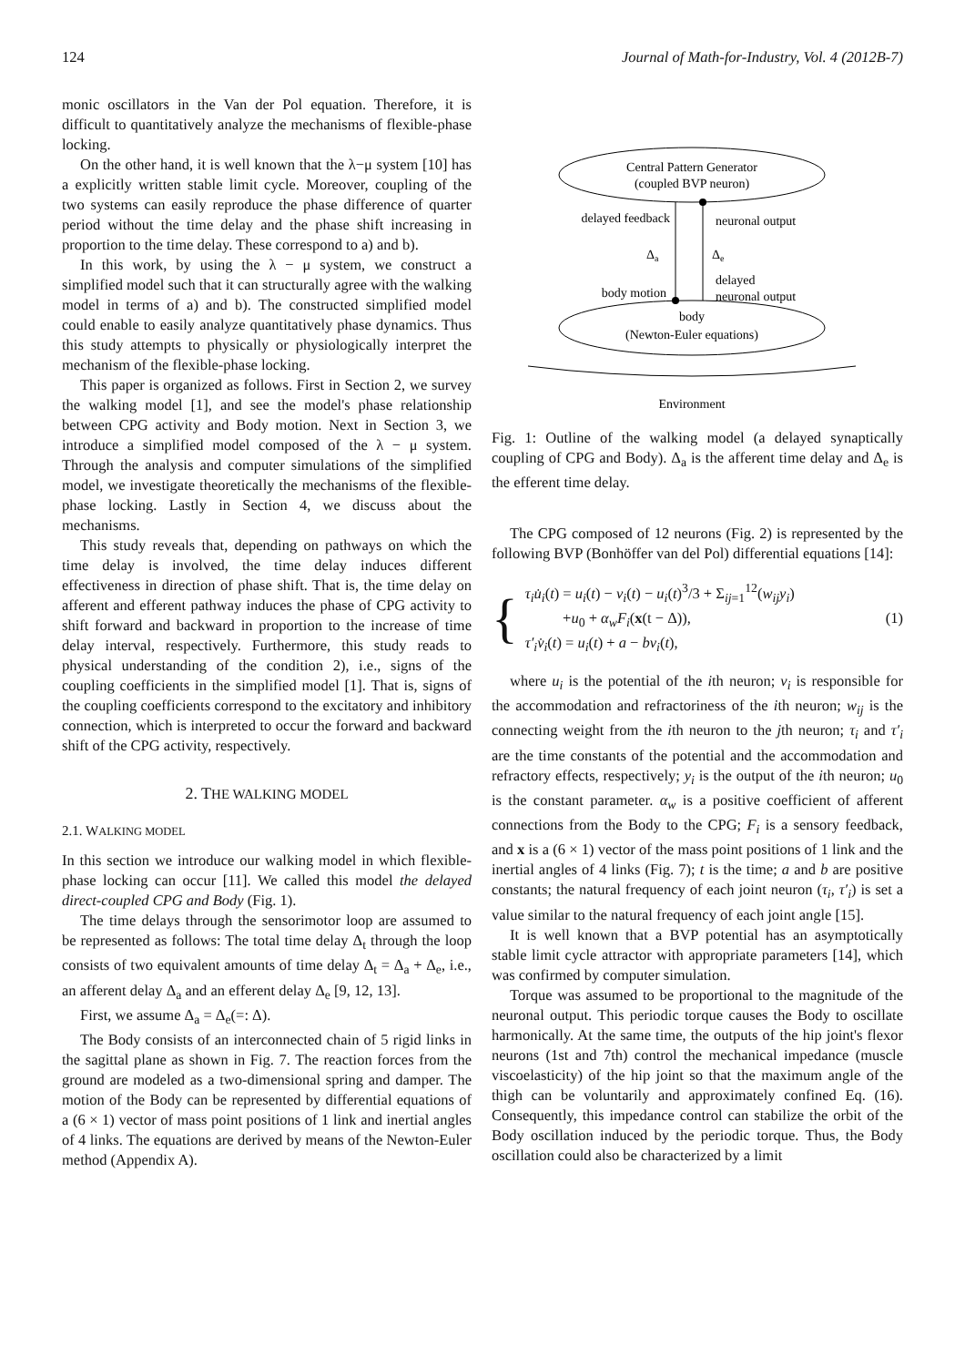124 Journal of Math-for-Industry, Vol. 4 (2012B-7)
monic oscillators in the Van der Pol equation. Therefore, it is difficult to quantitatively analyze the mechanisms of flexible-phase locking.
On the other hand, it is well known that the λ−μ system [10] has a explicitly written stable limit cycle. Moreover, coupling of the two systems can easily reproduce the phase difference of quarter period without the time delay and the phase shift increasing in proportion to the time delay. These correspond to a) and b).
In this work, by using the λ − μ system, we construct a simplified model such that it can structurally agree with the walking model in terms of a) and b). The constructed simplified model could enable to easily analyze quantitatively phase dynamics. Thus this study attempts to physically or physiologically interpret the mechanism of the flexible-phase locking.
This paper is organized as follows. First in Section 2, we survey the walking model [1], and see the model's phase relationship between CPG activity and Body motion. Next in Section 3, we introduce a simplified model composed of the λ − μ system. Through the analysis and computer simulations of the simplified model, we investigate theoretically the mechanisms of the flexible-phase locking. Lastly in Section 4, we discuss about the mechanisms.
This study reveals that, depending on pathways on which the time delay is involved, the time delay induces different effectiveness in direction of phase shift. That is, the time delay on afferent and efferent pathway induces the phase of CPG activity to shift forward and backward in proportion to the increase of time delay interval, respectively. Furthermore, this study reads to physical understanding of the condition 2), i.e., signs of the coupling coefficients in the simplified model [1]. That is, signs of the coupling coefficients correspond to the excitatory and inhibitory connection, which is interpreted to occur the forward and backward shift of the CPG activity, respectively.
2. THE WALKING MODEL
2.1. WALKING MODEL
In this section we introduce our walking model in which flexible-phase locking can occur [11]. We called this model the delayed direct-coupled CPG and Body (Fig. 1).
The time delays through the sensorimotor loop are assumed to be represented as follows: The total time delay Δ<sub>t</sub> through the loop consists of two equivalent amounts of time delay Δ<sub>t</sub> = Δ<sub>a</sub> + Δ<sub>e</sub>, i.e., an afferent delay Δ<sub>a</sub> and an efferent delay Δ<sub>e</sub> [9, 12, 13].
First, we assume Δ<sub>a</sub> = Δ<sub>e</sub>(=: Δ).
The Body consists of an interconnected chain of 5 rigid links in the sagittal plane as shown in Fig. 7. The reaction forces from the ground are modeled as a two-dimensional spring and damper. The motion of the Body can be represented by differential equations of a (6 × 1) vector of mass point positions of 1 link and inertial angles of 4 links. The equations are derived by means of the Newton-Euler method (Appendix A).
Central Pattern Generator
(coupled BVP neuron)
body
(Newton-Euler equations)
delayed feedback
neuronal output
Δa
Δe
delayed
neuronal output
body motion
Environment
Fig. 1: Outline of the walking model (a delayed synaptically coupling of CPG and Body). Δ<sub>a</sub> is the afferent time delay and Δ<sub>e</sub> is the efferent time delay.
The CPG composed of 12 neurons (Fig. 2) is represented by the following BVP (Bonhöffer van del Pol) differential equations [14]:
{
τ<sub>i</sub>u̇<sub>i</sub>(t) = u<sub>i</sub>(t) − v<sub>i</sub>(t) − u<sub>i</sub>(t)<sup>3</sup>/3 + Σ<sub>ij=1</sub><sup>12</sup>(w<sub>ij</sub>y<sub>i</sub>)
+u<sub>0</sub> + α<sub>w</sub>F<sub>i</sub>(x(t − Δ)),
τ′<sub>i</sub>v̇<sub>i</sub>(t) = u<sub>i</sub>(t) + a − bv<sub>i</sub>(t),
(1)
where u<sub>i</sub> is the potential of the ith neuron; v<sub>i</sub> is responsible for the accommodation and refractoriness of the ith neuron; w<sub>ij</sub> is the connecting weight from the ith neuron to the jth neuron; τ<sub>i</sub> and τ′<sub>i</sub> are the time constants of the potential and the accommodation and refractory effects, respectively; y<sub>i</sub> is the output of the ith neuron; u<sub>0</sub> is the constant parameter. α<sub>w</sub> is a positive coefficient of afferent connections from the Body to the CPG; F<sub>i</sub> is a sensory feedback, and x is a (6 × 1) vector of the mass point positions of 1 link and the inertial angles of 4 links (Fig. 7); t is the time; a and b are positive constants; the natural frequency of each joint neuron (τ<sub>i</sub>, τ′<sub>i</sub>) is set a value similar to the natural frequency of each joint angle [15].
It is well known that a BVP potential has an asymptotically stable limit cycle attractor with appropriate parameters [14], which was confirmed by computer simulation.
Torque was assumed to be proportional to the magnitude of the neuronal output. This periodic torque causes the Body to oscillate harmonically. At the same time, the outputs of the hip joint's flexor neurons (1st and 7th) control the mechanical impedance (muscle viscoelasticity) of the hip joint so that the maximum angle of the thigh can be voluntarily and approximately confined Eq. (16). Consequently, this impedance control can stabilize the orbit of the Body oscillation induced by the periodic torque. Thus, the Body oscillation could also be characterized by a limit